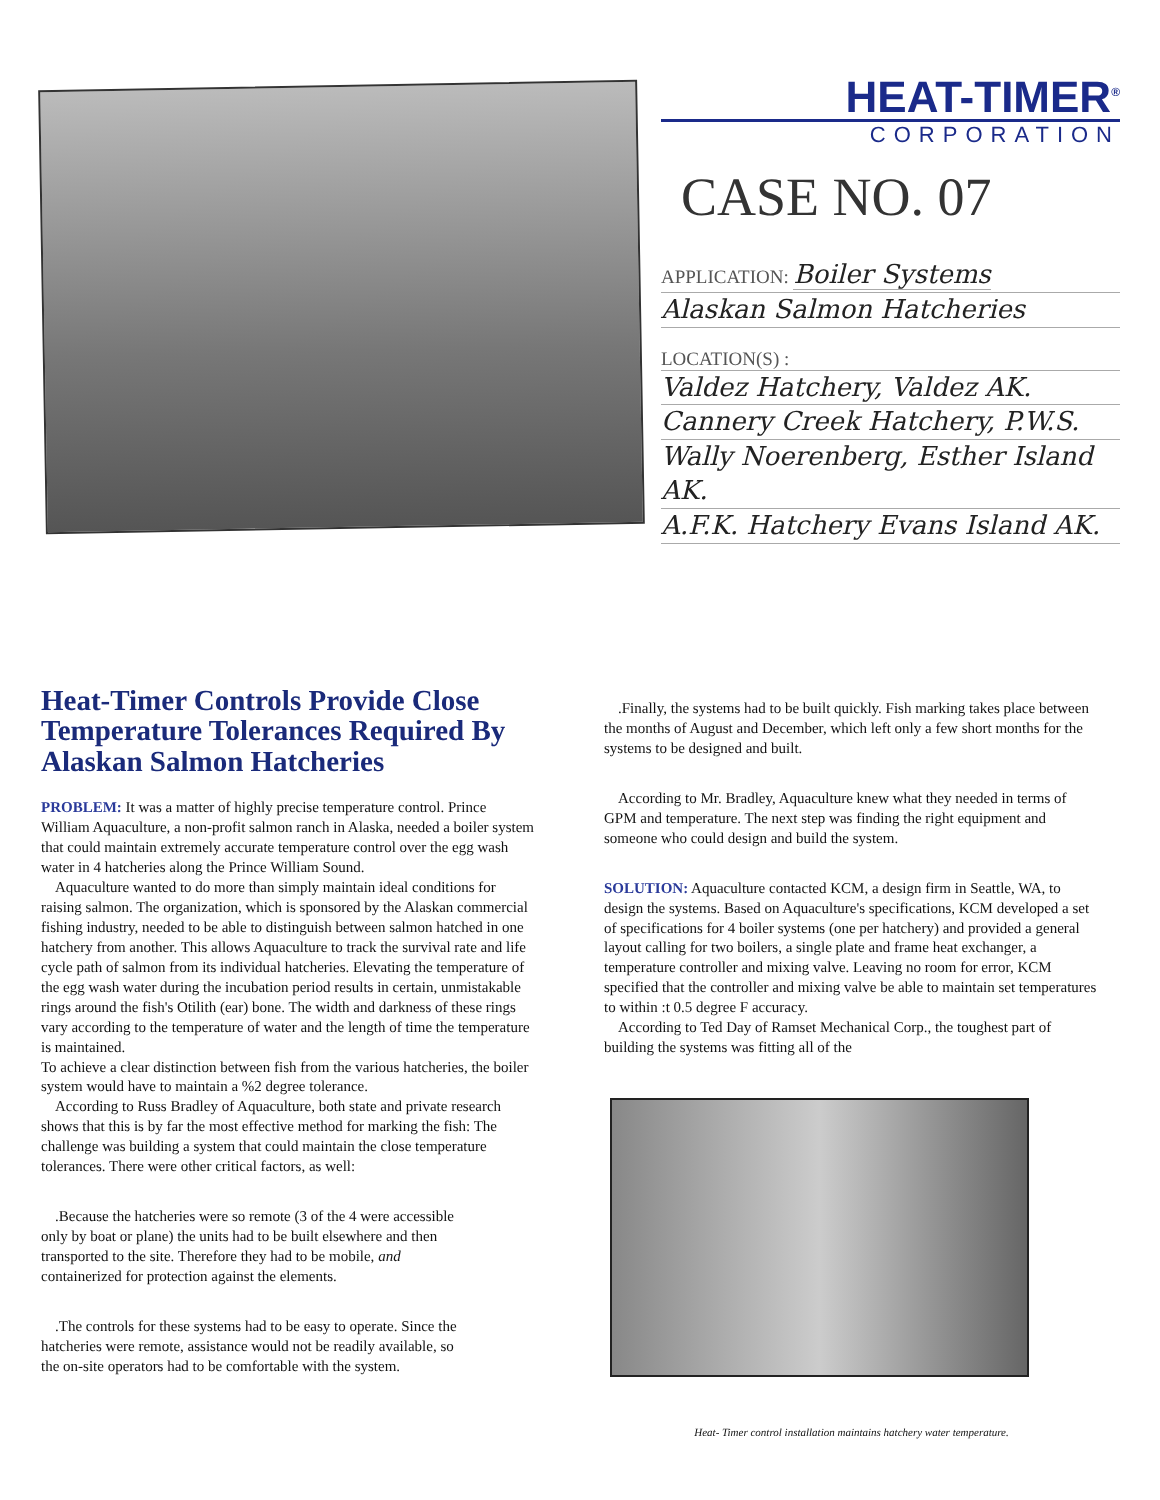HEAT-TIMER<sup>®</sup>
CORPORATION
CASE NO. 07
APPLICATION: Boiler Systems
Alaskan Salmon Hatcheries
LOCATION(S) :
Valdez Hatchery, Valdez AK.
Cannery Creek Hatchery, P.W.S.
Wally Noerenberg, Esther Island AK.
A.F.K. Hatchery Evans Island AK.
Heat-Timer Controls Provide Close Temperature Tolerances Required By Alaskan Salmon Hatcheries
PROBLEM: It was a matter of highly precise temperature control. Prince William Aquaculture, a non-profit salmon ranch in Alaska, needed a boiler system that could maintain extremely accurate temperature control over the egg wash water in 4 hatcheries along the Prince William Sound.
Aquaculture wanted to do more than simply maintain ideal conditions for raising salmon. The organization, which is sponsored by the Alaskan commercial fishing industry, needed to be able to distinguish between salmon hatched in one hatchery from another. This allows Aquaculture to track the survival rate and life cycle path of salmon from its individual hatcheries. Elevating the temperature of the egg wash water during the incubation period results in certain, unmistakable rings around the fish's Otilith (ear) bone. The width and darkness of these rings vary according to the temperature of water and the length of time the temperature is maintained.
To achieve a clear distinction between fish from the various hatcheries, the boiler system would have to maintain a %2 degree tolerance.
According to Russ Bradley of Aquaculture, both state and private research shows that this is by far the most effective method for marking the fish: The challenge was building a system that could maintain the close temperature tolerances. There were other critical factors, as well:
.Because the hatcheries were so remote (3 of the 4 were accessible only by boat or plane) the units had to be built elsewhere and then transported to the site. Therefore they had to be mobile, and containerized for protection against the elements.
.The controls for these systems had to be easy to operate. Since the hatcheries were remote, assistance would not be readily available, so the on-site operators had to be comfortable with the system.
.Finally, the systems had to be built quickly. Fish marking takes place between the months of August and December, which left only a few short months for the systems to be designed and built.
According to Mr. Bradley, Aquaculture knew what they needed in terms of GPM and temperature. The next step was finding the right equipment and someone who could design and build the system.
SOLUTION: Aquaculture contacted KCM, a design firm in Seattle, WA, to design the systems. Based on Aquaculture's specifications, KCM developed a set of specifications for 4 boiler systems (one per hatchery) and provided a general layout calling for two boilers, a single plate and frame heat exchanger, a temperature controller and mixing valve. Leaving no room for error, KCM specified that the controller and mixing valve be able to maintain set temperatures to within :t 0.5 degree F accuracy.
According to Ted Day of Ramset Mechanical Corp., the toughest part of building the systems was fitting all of the
Heat- Timer control installation maintains hatchery water temperature.